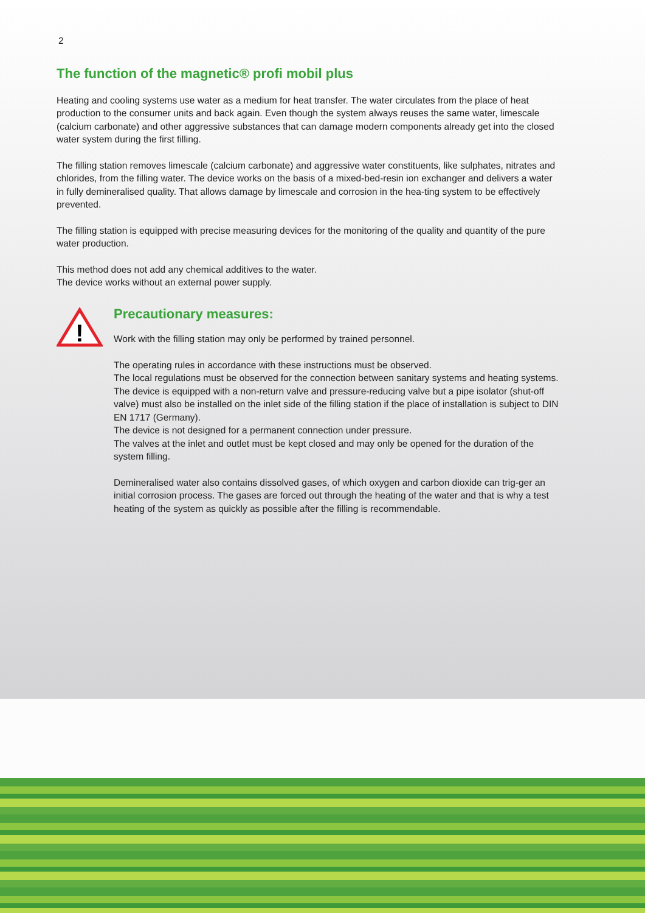2
The function of the magnetic® profi mobil plus
Heating and cooling systems use water as a medium for heat transfer. The water circulates from the place of heat production to the consumer units and back again. Even though the system always reuses the same water, limescale (calcium carbonate) and other aggressive substances that can damage modern components already get into the closed water system during the first filling.
The filling station removes limescale (calcium carbonate) and aggressive water constituents, like sulphates, nitrates and chlorides, from the filling water. The device works on the basis of a mixed-bed-resin ion exchanger and delivers a water in fully demineralised quality. That allows damage by limescale and corrosion in the hea-ting system to be effectively prevented.
The filling station is equipped with precise measuring devices for the monitoring of the quality and quantity of the pure water production.
This method does not add any chemical additives to the water.
The device works without an external power supply.
!
Precautionary measures:
Work with the filling station may only be performed by trained personnel.
The operating rules in accordance with these instructions must be observed.
The local regulations must be observed for the connection between sanitary systems and heating systems. The device is equipped with a non-return valve and pressure-reducing valve but a pipe isolator (shut-off valve) must also be installed on the inlet side of the filling station if the place of installation is subject to DIN EN 1717 (Germany).
The device is not designed for a permanent connection under pressure.
The valves at the inlet and outlet must be kept closed and may only be opened for the duration of the system filling.
Demineralised water also contains dissolved gases, of which oxygen and carbon dioxide can trig-ger an initial corrosion process. The gases are forced out through the heating of the water and that is why a test heating of the system as quickly as possible after the filling is recommendable.